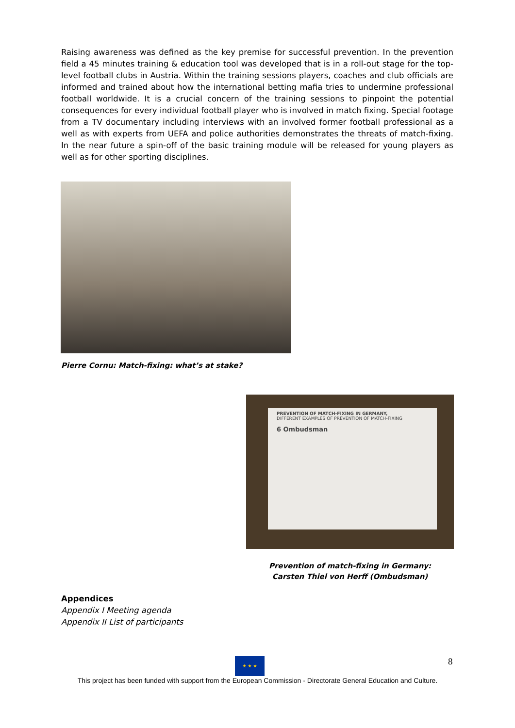Raising awareness was defined as the key premise for successful prevention. In the prevention field a 45 minutes training & education tool was developed that is in a roll-out stage for the top-level football clubs in Austria. Within the training sessions players, coaches and club officials are informed and trained about how the international betting mafia tries to undermine professional football worldwide. It is a crucial concern of the training sessions to pinpoint the potential consequences for every individual football player who is involved in match fixing. Special footage from a TV documentary including interviews with an involved former football professional as a well as with experts from UEFA and police authorities demonstrates the threats of match-fixing. In the near future a spin-off of the basic training module will be released for young players as well as for other sporting disciplines.
Pierre Cornu: Match-fixing: what’s at stake?
PREVENTION OF MATCH-FIXING IN GERMANY,
DIFFERENT EXAMPLES OF PREVENTION OF MATCH-FIXING
6 Ombudsman
Prevention of match-fixing in Germany:
Carsten Thiel von Herff (Ombudsman)
Appendices
Appendix I Meeting agenda
Appendix II List of participants
★ ★ ★ 8
This project has been funded with support from the European Commission - Directorate General Education and Culture.